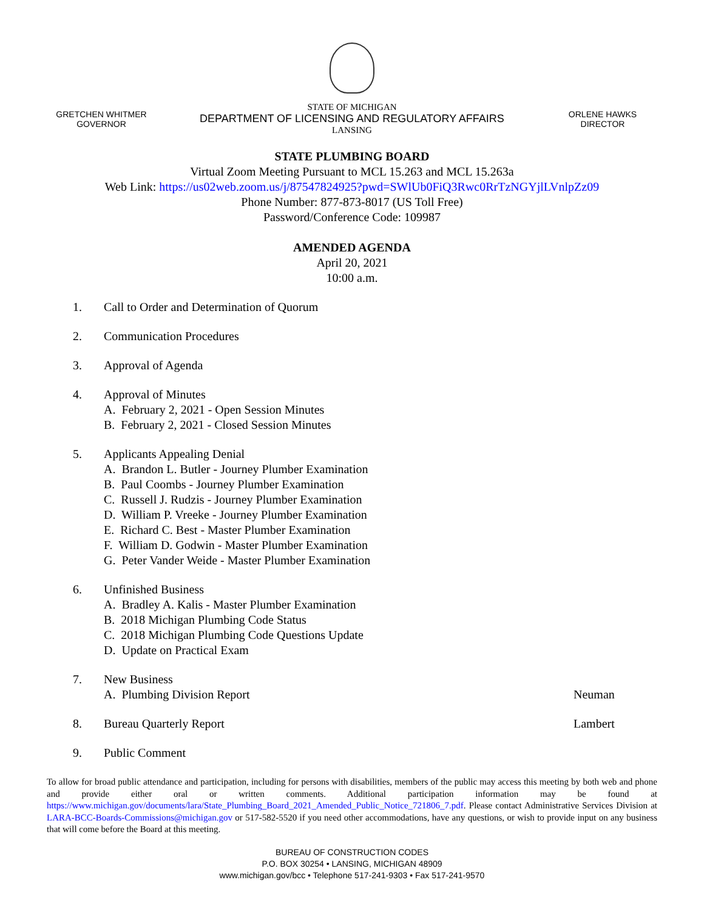GRETCHEN WHITMER
GOVERNOR
STATE OF MICHIGAN
DEPARTMENT OF LICENSING AND REGULATORY AFFAIRS
LANSING
ORLENE HAWKS
DIRECTOR
STATE PLUMBING BOARD
Virtual Zoom Meeting Pursuant to MCL 15.263 and MCL 15.263a
Web Link: https://us02web.zoom.us/j/87547824925?pwd=SWlUb0FiQ3Rwc0RrTzNGYjlLVnlpZz09
Phone Number: 877-873-8017 (US Toll Free)
Password/Conference Code: 109987
AMENDED AGENDA
April 20, 2021
10:00 a.m.
1. Call to Order and Determination of Quorum
2. Communication Procedures
3. Approval of Agenda
4. Approval of Minutes
A. February 2, 2021 - Open Session Minutes
B. February 2, 2021 - Closed Session Minutes
5. Applicants Appealing Denial
A. Brandon L. Butler - Journey Plumber Examination
B. Paul Coombs - Journey Plumber Examination
C. Russell J. Rudzis - Journey Plumber Examination
D. William P. Vreeke - Journey Plumber Examination
E. Richard C. Best - Master Plumber Examination
F. William D. Godwin - Master Plumber Examination
G. Peter Vander Weide - Master Plumber Examination
6. Unfinished Business
A. Bradley A. Kalis - Master Plumber Examination
B. 2018 Michigan Plumbing Code Status
C. 2018 Michigan Plumbing Code Questions Update
D. Update on Practical Exam
7. New Business
A. Plumbing Division Report
Neuman
8. Bureau Quarterly Report Lambert
9. Public Comment
To allow for broad public attendance and participation, including for persons with disabilities, members of the public may access this meeting by both web and phone and provide either oral or written comments. Additional participation information may be found at https://www.michigan.gov/documents/lara/State_Plumbing_Board_2021_Amended_Public_Notice_721806_7.pdf. Please contact Administrative Services Division at LARA-BCC-Boards-Commissions@michigan.gov or 517-582-5520 if you need other accommodations, have any questions, or wish to provide input on any business that will come before the Board at this meeting.
BUREAU OF CONSTRUCTION CODES
P.O. BOX 30254 • LANSING, MICHIGAN 48909
www.michigan.gov/bcc • Telephone 517-241-9303 • Fax 517-241-9570